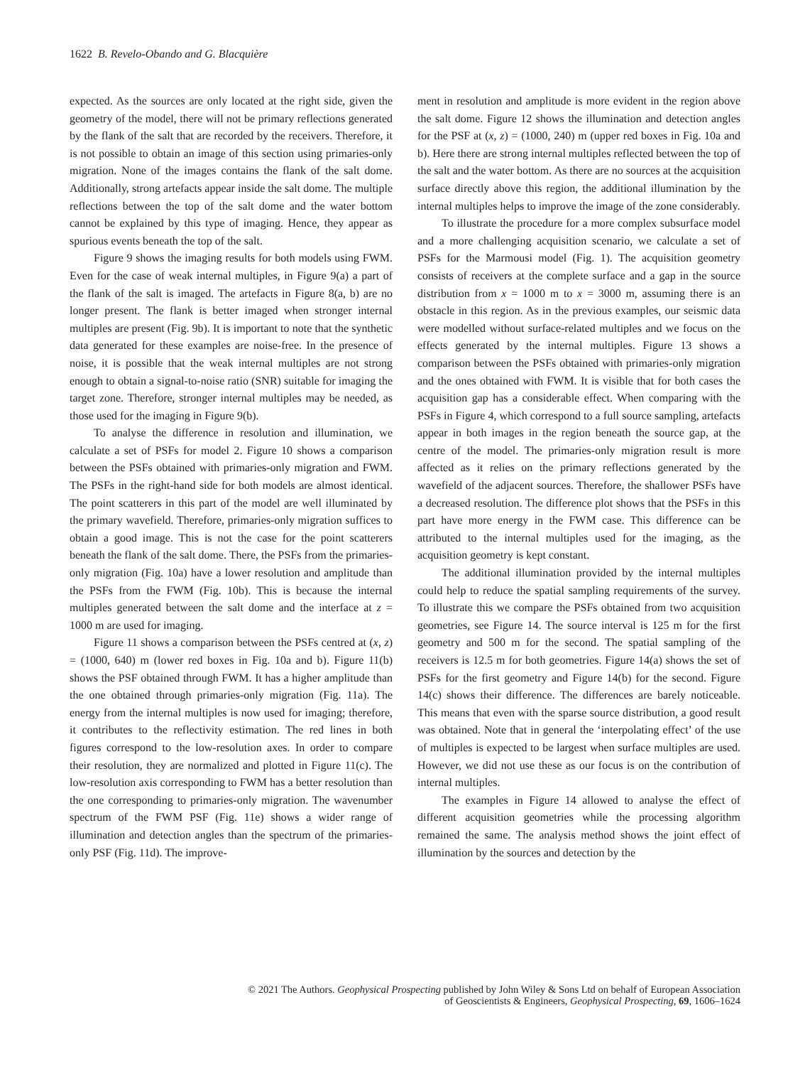1622 B. Revelo-Obando and G. Blacquière
expected. As the sources are only located at the right side, given the geometry of the model, there will not be primary reflections generated by the flank of the salt that are recorded by the receivers. Therefore, it is not possible to obtain an image of this section using primaries-only migration. None of the images contains the flank of the salt dome. Additionally, strong artefacts appear inside the salt dome. The multiple reflections between the top of the salt dome and the water bottom cannot be explained by this type of imaging. Hence, they appear as spurious events beneath the top of the salt.
Figure 9 shows the imaging results for both models using FWM. Even for the case of weak internal multiples, in Figure 9(a) a part of the flank of the salt is imaged. The artefacts in Figure 8(a, b) are no longer present. The flank is better imaged when stronger internal multiples are present (Fig. 9b). It is important to note that the synthetic data generated for these examples are noise-free. In the presence of noise, it is possible that the weak internal multiples are not strong enough to obtain a signal-to-noise ratio (SNR) suitable for imaging the target zone. Therefore, stronger internal multiples may be needed, as those used for the imaging in Figure 9(b).
To analyse the difference in resolution and illumination, we calculate a set of PSFs for model 2. Figure 10 shows a comparison between the PSFs obtained with primaries-only migration and FWM. The PSFs in the right-hand side for both models are almost identical. The point scatterers in this part of the model are well illuminated by the primary wavefield. Therefore, primaries-only migration suffices to obtain a good image. This is not the case for the point scatterers beneath the flank of the salt dome. There, the PSFs from the primaries-only migration (Fig. 10a) have a lower resolution and amplitude than the PSFs from the FWM (Fig. 10b). This is because the internal multiples generated between the salt dome and the interface at z = 1000 m are used for imaging.
Figure 11 shows a comparison between the PSFs centred at (x, z) = (1000, 640) m (lower red boxes in Fig. 10a and b). Figure 11(b) shows the PSF obtained through FWM. It has a higher amplitude than the one obtained through primaries-only migration (Fig. 11a). The energy from the internal multiples is now used for imaging; therefore, it contributes to the reflectivity estimation. The red lines in both figures correspond to the low-resolution axes. In order to compare their resolution, they are normalized and plotted in Figure 11(c). The low-resolution axis corresponding to FWM has a better resolution than the one corresponding to primaries-only migration. The wavenumber spectrum of the FWM PSF (Fig. 11e) shows a wider range of illumination and detection angles than the spectrum of the primaries-only PSF (Fig. 11d). The improve-
ment in resolution and amplitude is more evident in the region above the salt dome. Figure 12 shows the illumination and detection angles for the PSF at (x, z) = (1000, 240) m (upper red boxes in Fig. 10a and b). Here there are strong internal multiples reflected between the top of the salt and the water bottom. As there are no sources at the acquisition surface directly above this region, the additional illumination by the internal multiples helps to improve the image of the zone considerably.
To illustrate the procedure for a more complex subsurface model and a more challenging acquisition scenario, we calculate a set of PSFs for the Marmousi model (Fig. 1). The acquisition geometry consists of receivers at the complete surface and a gap in the source distribution from x = 1000 m to x = 3000 m, assuming there is an obstacle in this region. As in the previous examples, our seismic data were modelled without surface-related multiples and we focus on the effects generated by the internal multiples. Figure 13 shows a comparison between the PSFs obtained with primaries-only migration and the ones obtained with FWM. It is visible that for both cases the acquisition gap has a considerable effect. When comparing with the PSFs in Figure 4, which correspond to a full source sampling, artefacts appear in both images in the region beneath the source gap, at the centre of the model. The primaries-only migration result is more affected as it relies on the primary reflections generated by the wavefield of the adjacent sources. Therefore, the shallower PSFs have a decreased resolution. The difference plot shows that the PSFs in this part have more energy in the FWM case. This difference can be attributed to the internal multiples used for the imaging, as the acquisition geometry is kept constant.
The additional illumination provided by the internal multiples could help to reduce the spatial sampling requirements of the survey. To illustrate this we compare the PSFs obtained from two acquisition geometries, see Figure 14. The source interval is 125 m for the first geometry and 500 m for the second. The spatial sampling of the receivers is 12.5 m for both geometries. Figure 14(a) shows the set of PSFs for the first geometry and Figure 14(b) for the second. Figure 14(c) shows their difference. The differences are barely noticeable. This means that even with the sparse source distribution, a good result was obtained. Note that in general the ‘interpolating effect’ of the use of multiples is expected to be largest when surface multiples are used. However, we did not use these as our focus is on the contribution of internal multiples.
The examples in Figure 14 allowed to analyse the effect of different acquisition geometries while the processing algorithm remained the same. The analysis method shows the joint effect of illumination by the sources and detection by the
© 2021 The Authors. Geophysical Prospecting published by John Wiley & Sons Ltd on behalf of European Association
of Geoscientists & Engineers, Geophysical Prospecting, 69, 1606–1624